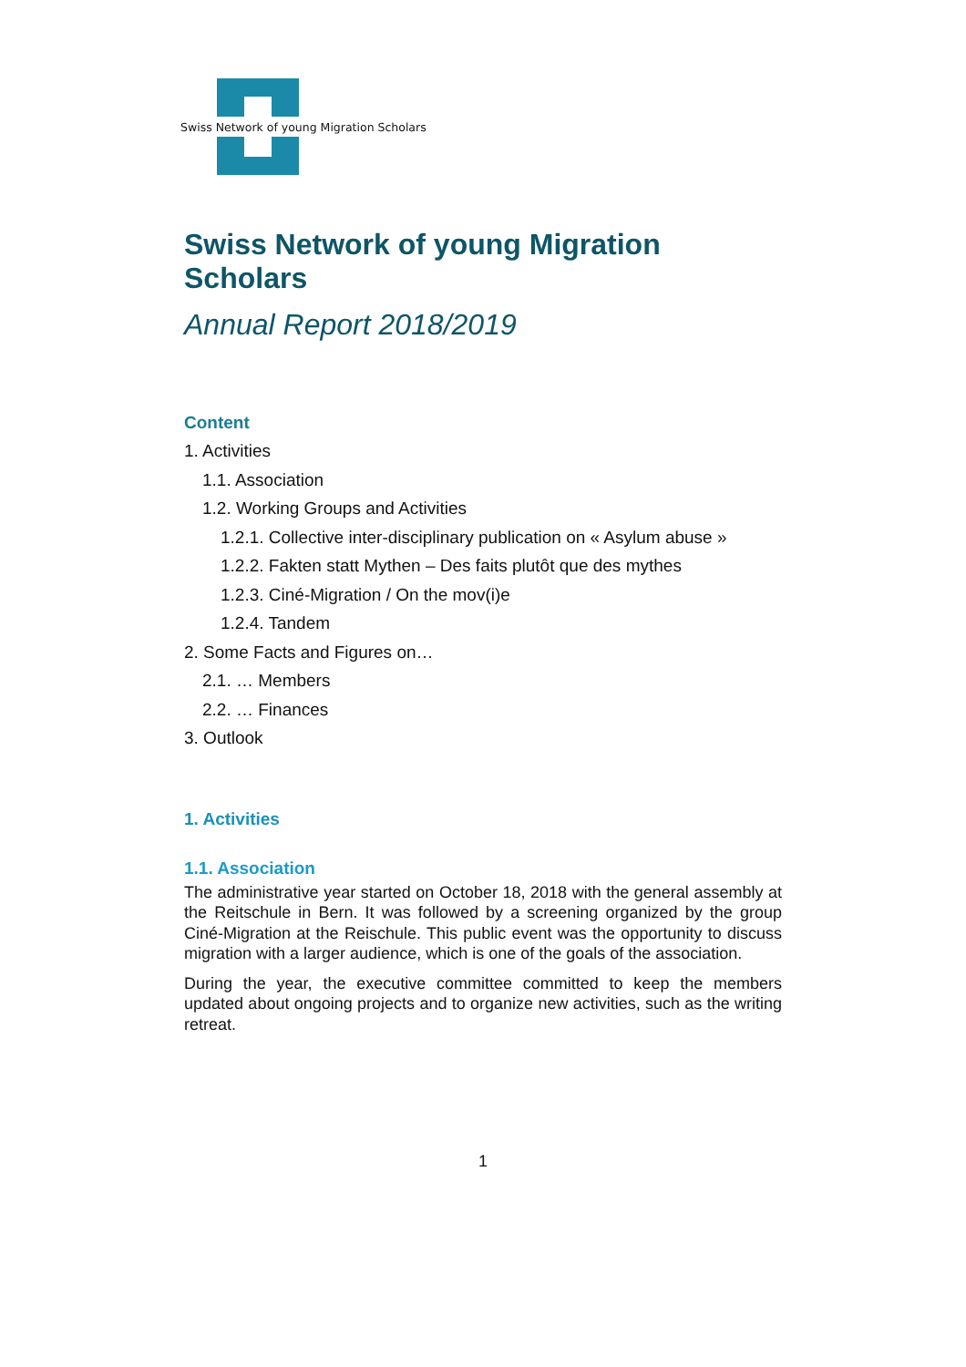Swiss Network of young Migration Scholars
Swiss Network of young Migration Scholars
Annual Report 2018/2019
Content
1. Activities
1.1. Association
1.2. Working Groups and Activities
1.2.1. Collective inter-disciplinary publication on « Asylum abuse »
1.2.2. Fakten statt Mythen – Des faits plutôt que des mythes
1.2.3. Ciné-Migration / On the mov(i)e
1.2.4. Tandem
2. Some Facts and Figures on…
2.1. … Members
2.2. … Finances
3. Outlook
1. Activities
1.1. Association
The administrative year started on October 18, 2018 with the general assembly at the Reitschule in Bern. It was followed by a screening organized by the group Ciné-Migration at the Reischule. This public event was the opportunity to discuss migration with a larger audience, which is one of the goals of the association.
During the year, the executive committee committed to keep the members updated about ongoing projects and to organize new activities, such as the writing retreat.
1